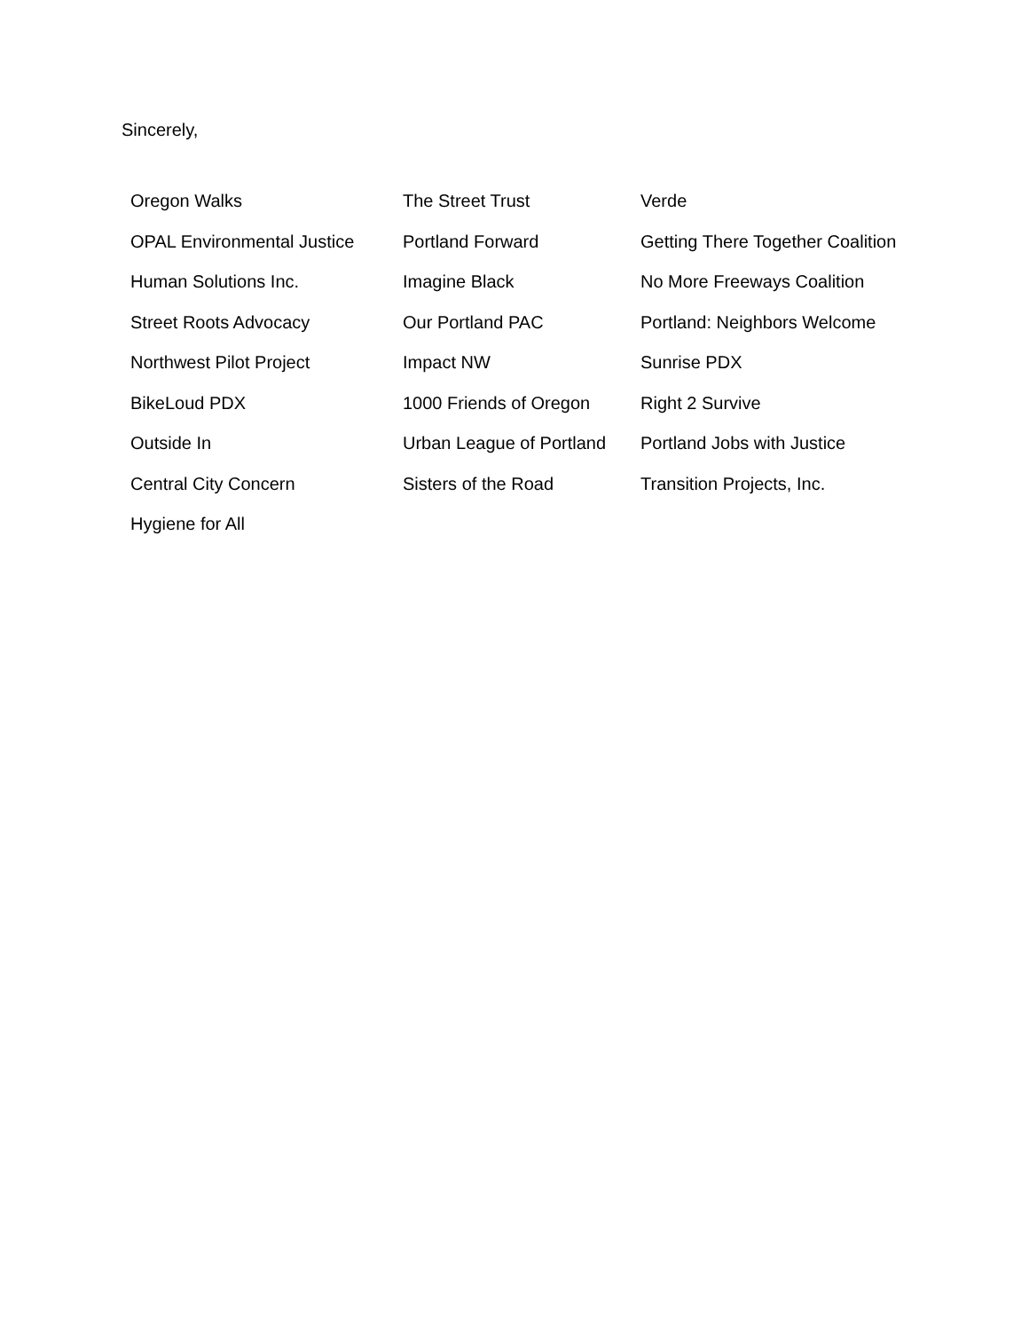Sincerely,
| Oregon Walks | The Street Trust | Verde |
| OPAL Environmental Justice | Portland Forward | Getting There Together Coalition |
| Human Solutions Inc. | Imagine Black | No More Freeways Coalition |
| Street Roots Advocacy | Our Portland PAC | Portland: Neighbors Welcome |
| Northwest Pilot Project | Impact NW | Sunrise PDX |
| BikeLoud PDX | 1000 Friends of Oregon | Right 2 Survive |
| Outside In | Urban League of Portland | Portland Jobs with Justice |
| Central City Concern | Sisters of the Road | Transition Projects, Inc. |
| Hygiene for All | | |